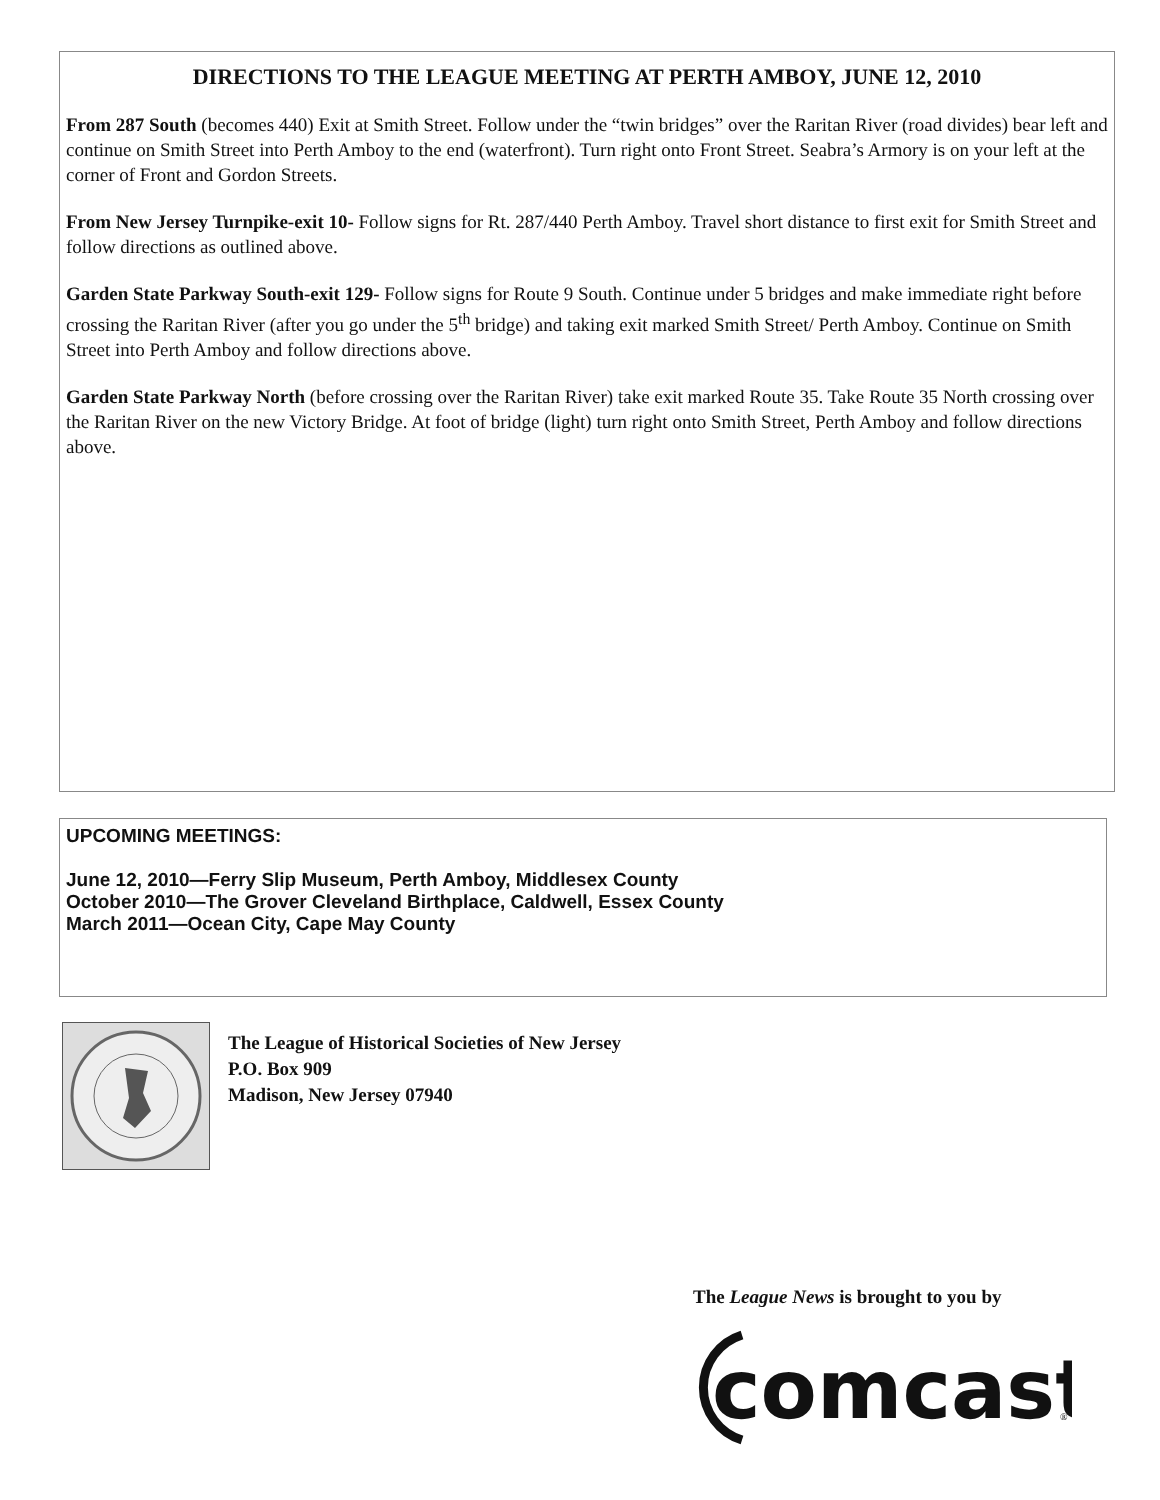DIRECTIONS TO THE LEAGUE MEETING AT PERTH AMBOY, JUNE 12, 2010
From 287 South (becomes 440) Exit at Smith Street. Follow under the “twin bridges” over the Raritan River (road divides) bear left and continue on Smith Street into Perth Amboy to the end (waterfront). Turn right onto Front Street. Seabra’s Armory is on your left at the corner of Front and Gordon Streets.
From New Jersey Turnpike-exit 10- Follow signs for Rt. 287/440 Perth Amboy. Travel short distance to first exit for Smith Street and follow directions as outlined above.
Garden State Parkway South-exit 129- Follow signs for Route 9 South. Continue under 5 bridges and make immediate right before crossing the Raritan River (after you go under the 5<sup>th</sup> bridge) and taking exit marked Smith Street/ Perth Amboy. Continue on Smith Street into Perth Amboy and follow directions above.
Garden State Parkway North (before crossing over the Raritan River) take exit marked Route 35. Take Route 35 North crossing over the Raritan River on the new Victory Bridge. At foot of bridge (light) turn right onto Smith Street, Perth Amboy and follow directions above.
UPCOMING MEETINGS:
June 12, 2010—Ferry Slip Museum, Perth Amboy, Middlesex County
October 2010—The Grover Cleveland Birthplace, Caldwell, Essex County
March 2011—Ocean City, Cape May County
The League of Historical Societies of New Jersey
P.O. Box 909
Madison, New Jersey 07940
The League News is brought to you by
comcast
®